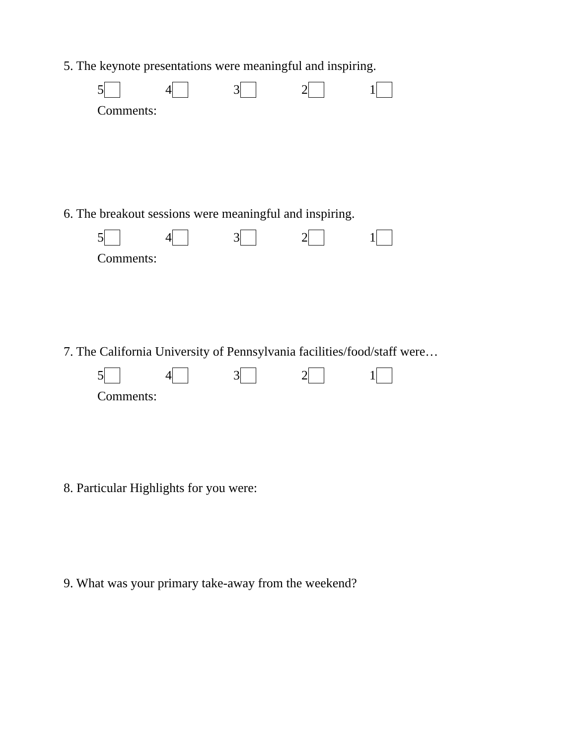5. The keynote presentations were meaningful and inspiring.
54321
Comments:
6. The breakout sessions were meaningful and inspiring.
54321
Comments:
7. The California University of Pennsylvania facilities/food/staff were…
54321
Comments:
8. Particular Highlights for you were:
9. What was your primary take-away from the weekend?